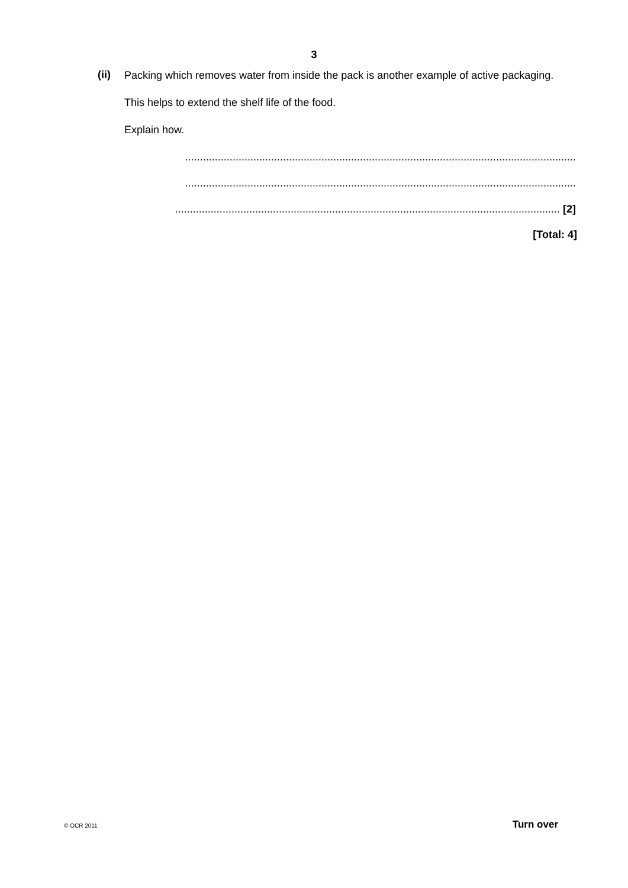3
(ii)
Packing which removes water from inside the pack is another example of active packaging.
This helps to extend the shelf life of the food.
Explain how.
....................................................................................................................................
....................................................................................................................................
.................................................................................................................................. [2]
[Total: 4]
© OCR 2011 Turn over